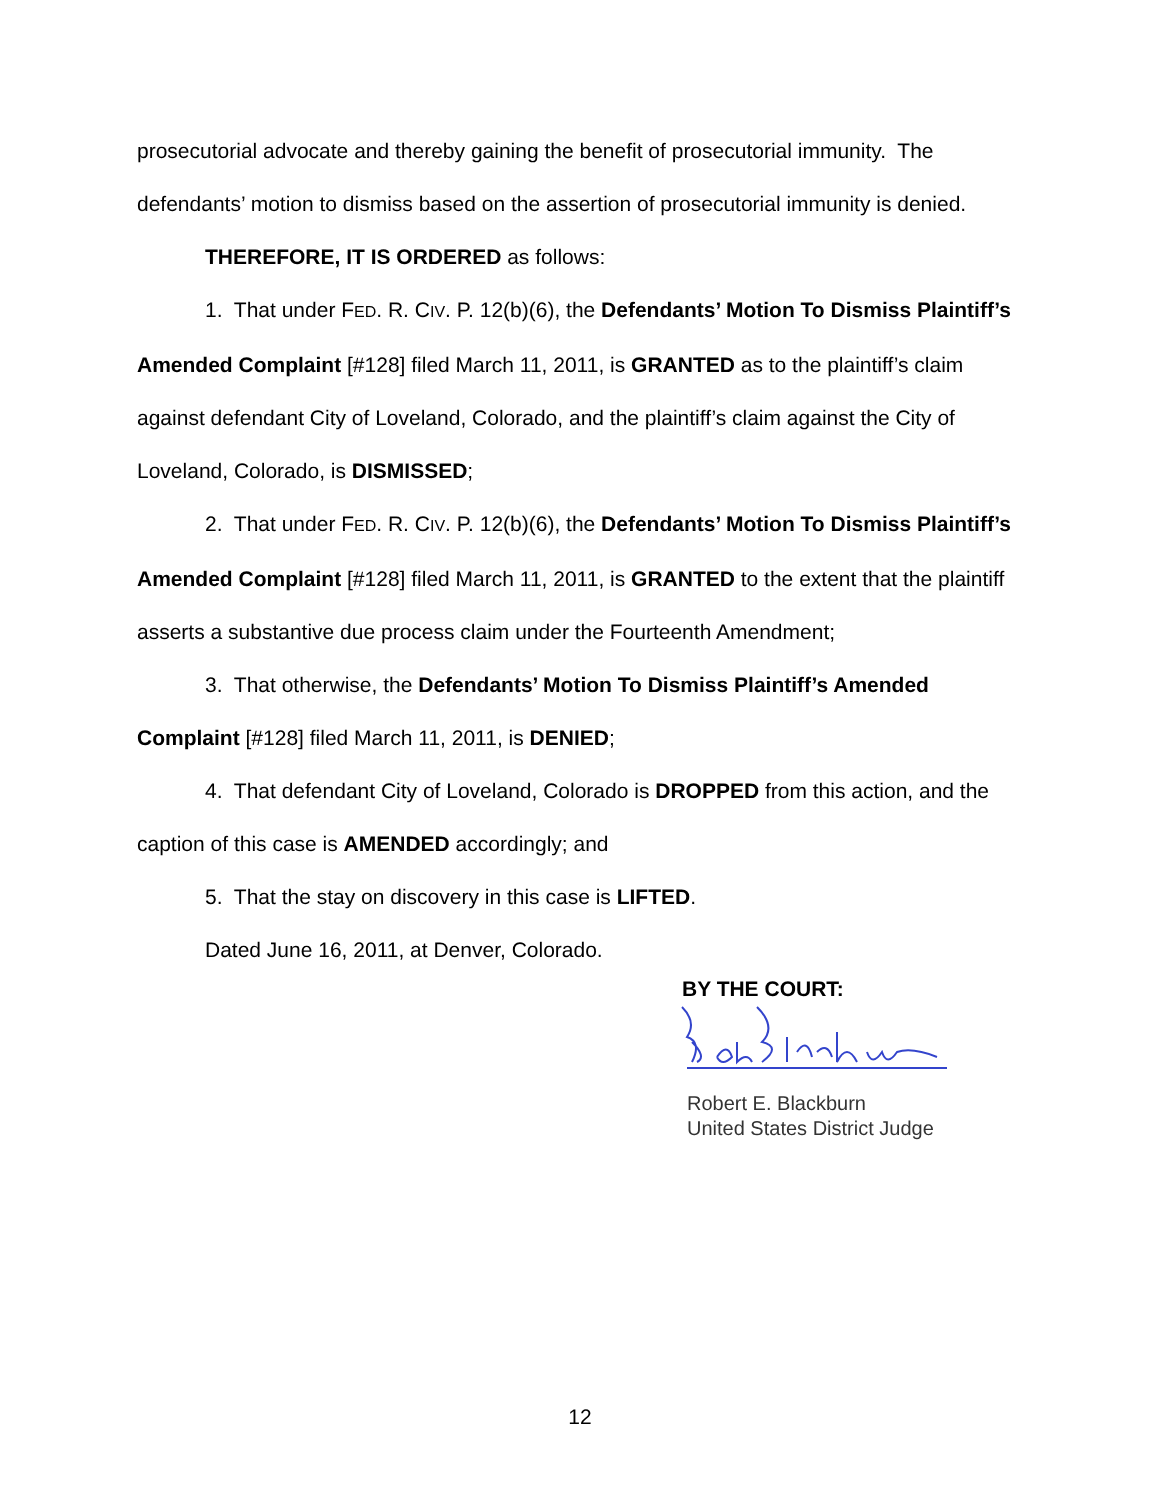prosecutorial advocate and thereby gaining the benefit of prosecutorial immunity. The defendants’ motion to dismiss based on the assertion of prosecutorial immunity is denied.
THEREFORE, IT IS ORDERED as follows:
1. That under FED. R. CIV. P. 12(b)(6), the Defendants’ Motion To Dismiss Plaintiff’s Amended Complaint [#128] filed March 11, 2011, is GRANTED as to the plaintiff’s claim against defendant City of Loveland, Colorado, and the plaintiff’s claim against the City of Loveland, Colorado, is DISMISSED;
2. That under FED. R. CIV. P. 12(b)(6), the Defendants’ Motion To Dismiss Plaintiff’s Amended Complaint [#128] filed March 11, 2011, is GRANTED to the extent that the plaintiff asserts a substantive due process claim under the Fourteenth Amendment;
3. That otherwise, the Defendants’ Motion To Dismiss Plaintiff’s Amended Complaint [#128] filed March 11, 2011, is DENIED;
4. That defendant City of Loveland, Colorado is DROPPED from this action, and the caption of this case is AMENDED accordingly; and
5. That the stay on discovery in this case is LIFTED.
Dated June 16, 2011, at Denver, Colorado.
BY THE COURT:
Robert E. Blackburn
United States District Judge
12